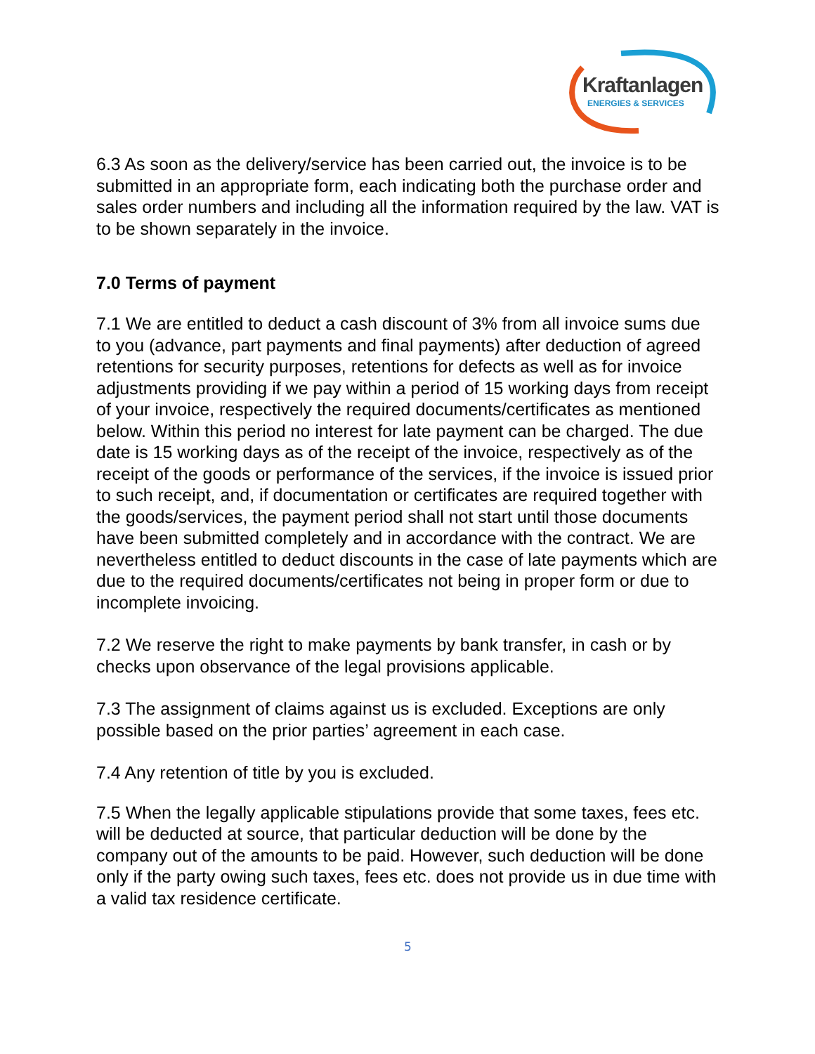Kraftanlagen
ENERGIES & SERVICES
6.3 As soon as the delivery/service has been carried out, the invoice is to be submitted in an appropriate form, each indicating both the purchase order and sales order numbers and including all the information required by the law. VAT is to be shown separately in the invoice.
7.0 Terms of payment
7.1 We are entitled to deduct a cash discount of 3% from all invoice sums due to you (advance, part payments and final payments) after deduction of agreed retentions for security purposes, retentions for defects as well as for invoice adjustments providing if we pay within a period of 15 working days from receipt of your invoice, respectively the required documents/certificates as mentioned below. Within this period no interest for late payment can be charged. The due date is 15 working days as of the receipt of the invoice, respectively as of the receipt of the goods or performance of the services, if the invoice is issued prior to such receipt, and, if documentation or certificates are required together with the goods/services, the payment period shall not start until those documents have been submitted completely and in accordance with the contract. We are nevertheless entitled to deduct discounts in the case of late payments which are due to the required documents/certificates not being in proper form or due to incomplete invoicing.
7.2 We reserve the right to make payments by bank transfer, in cash or by checks upon observance of the legal provisions applicable.
7.3 The assignment of claims against us is excluded. Exceptions are only possible based on the prior parties’ agreement in each case.
7.4 Any retention of title by you is excluded.
7.5 When the legally applicable stipulations provide that some taxes, fees etc. will be deducted at source, that particular deduction will be done by the company out of the amounts to be paid. However, such deduction will be done only if the party owing such taxes, fees etc. does not provide us in due time with a valid tax residence certificate.
5